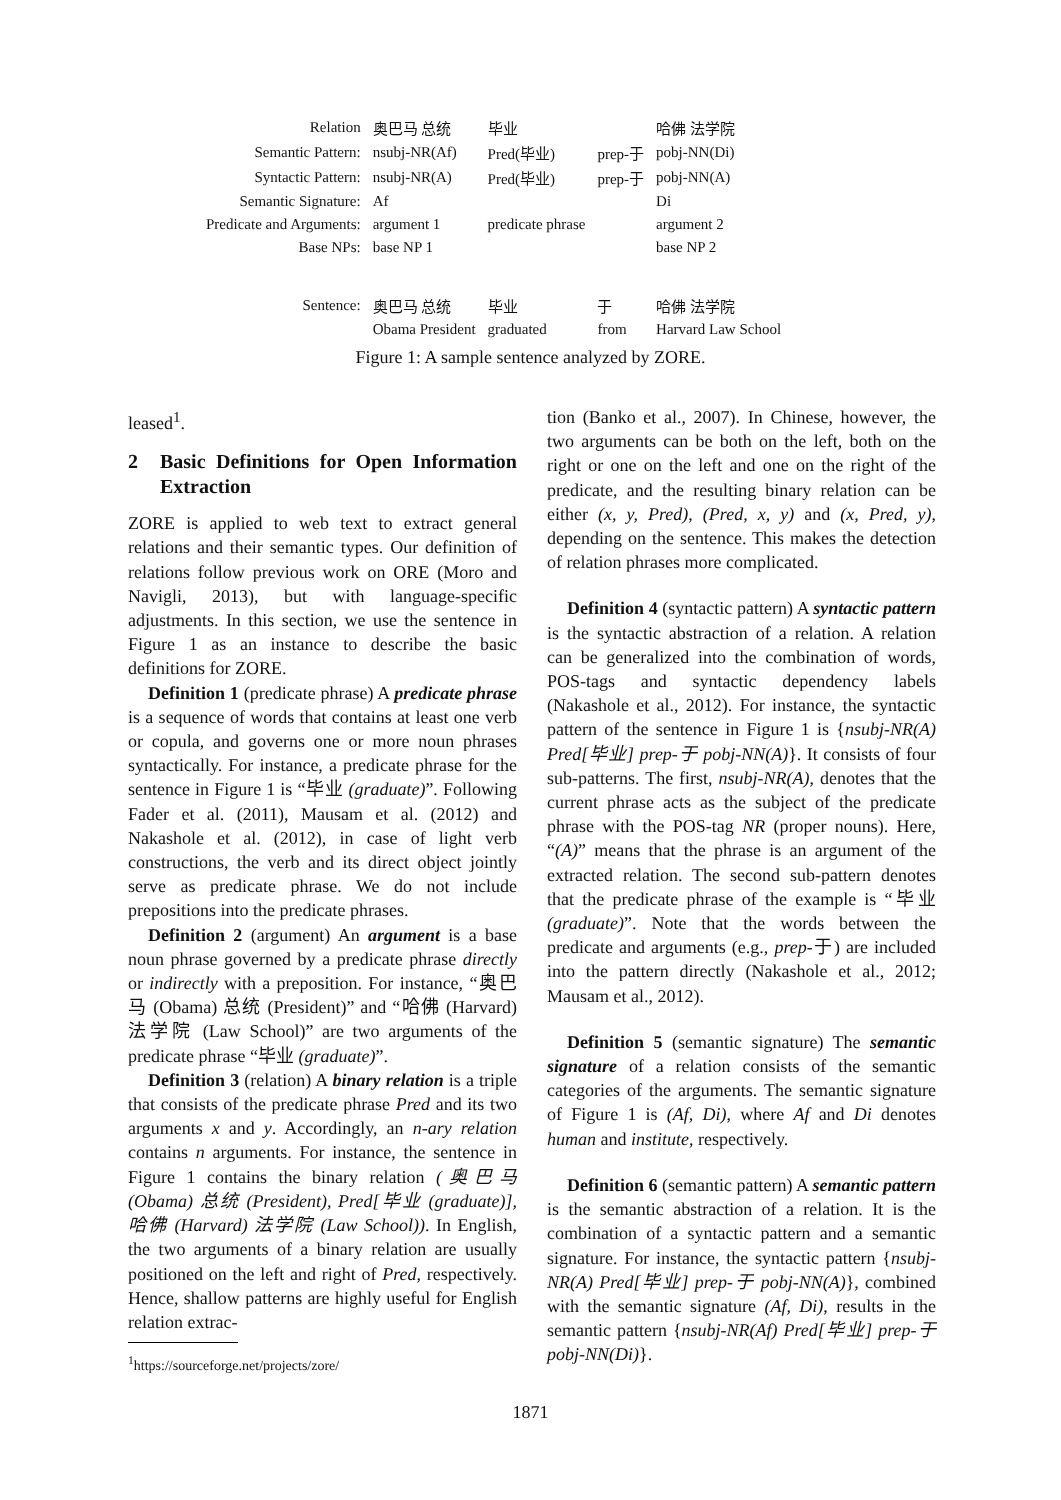| Relation | 奥巴马 总统 | 毕业 | | 哈佛 法学院 |
| Semantic Pattern: | nsubj-NR(Af) | Pred(毕业) | prep-于 | pobj-NN(Di) |
| Syntactic Pattern: | nsubj-NR(A) | Pred(毕业) | prep-于 | pobj-NN(A) |
| Semantic Signature: | Af | | | Di |
| Predicate and Arguments: | argument 1 | predicate phrase | | argument 2 |
| Base NPs: | base NP 1 | | | base NP 2 |
| Sentence: | 奥巴马 总统 | 毕业 | 于 | 哈佛 法学院 |
| | Obama President | graduated | from | Harvard Law School |
Figure 1: A sample sentence analyzed by ZORE.
leased<sup>1</sup>.
2 Basic Definitions for Open Information Extraction
ZORE is applied to web text to extract general relations and their semantic types. Our definition of relations follow previous work on ORE (Moro and Navigli, 2013), but with language-specific adjustments. In this section, we use the sentence in Figure 1 as an instance to describe the basic definitions for ZORE.
Definition 1 (predicate phrase) A predicate phrase is a sequence of words that contains at least one verb or copula, and governs one or more noun phrases syntactically. For instance, a predicate phrase for the sentence in Figure 1 is “毕业 (graduate)”. Following Fader et al. (2011), Mausam et al. (2012) and Nakashole et al. (2012), in case of light verb constructions, the verb and its direct object jointly serve as predicate phrase. We do not include prepositions into the predicate phrases.
Definition 2 (argument) An argument is a base noun phrase governed by a predicate phrase directly or indirectly with a preposition. For instance, “奥巴马 (Obama) 总统 (President)” and “哈佛 (Harvard) 法学院 (Law School)” are two arguments of the predicate phrase “毕业 (graduate)”.
Definition 3 (relation) A binary relation is a triple that consists of the predicate phrase Pred and its two arguments x and y. Accordingly, an n-ary relation contains n arguments. For instance, the sentence in Figure 1 contains the binary relation (奥巴马 (Obama) 总统 (President), Pred[毕业 (graduate)], 哈佛 (Harvard) 法学院 (Law School)). In English, the two arguments of a binary relation are usually positioned on the left and right of Pred, respectively. Hence, shallow patterns are highly useful for English relation extrac-
<sup>1</sup> https://sourceforge.net/projects/zore/
tion (Banko et al., 2007). In Chinese, however, the two arguments can be both on the left, both on the right or one on the left and one on the right of the predicate, and the resulting binary relation can be either (x, y, Pred), (Pred, x, y) and (x, Pred, y), depending on the sentence. This makes the detection of relation phrases more complicated.
Definition 4 (syntactic pattern) A syntactic pattern is the syntactic abstraction of a relation. A relation can be generalized into the combination of words, POS-tags and syntactic dependency labels (Nakashole et al., 2012). For instance, the syntactic pattern of the sentence in Figure 1 is {nsubj-NR(A) Pred[毕业] prep-于 pobj-NN(A)}. It consists of four sub-patterns. The first, nsubj-NR(A), denotes that the current phrase acts as the subject of the predicate phrase with the POS-tag NR (proper nouns). Here, “(A)” means that the phrase is an argument of the extracted relation. The second sub-pattern denotes that the predicate phrase of the example is “毕业 (graduate)”. Note that the words between the predicate and arguments (e.g., prep-于) are included into the pattern directly (Nakashole et al., 2012; Mausam et al., 2012).
Definition 5 (semantic signature) The semantic signature of a relation consists of the semantic categories of the arguments. The semantic signature of Figure 1 is (Af, Di), where Af and Di denotes human and institute, respectively.
Definition 6 (semantic pattern) A semantic pattern is the semantic abstraction of a relation. It is the combination of a syntactic pattern and a semantic signature. For instance, the syntactic pattern {nsubj-NR(A) Pred[毕业] prep-于 pobj-NN(A)}, combined with the semantic signature (Af, Di), results in the semantic pattern {nsubj-NR(Af) Pred[毕业] prep-于 pobj-NN(Di)}.
1871